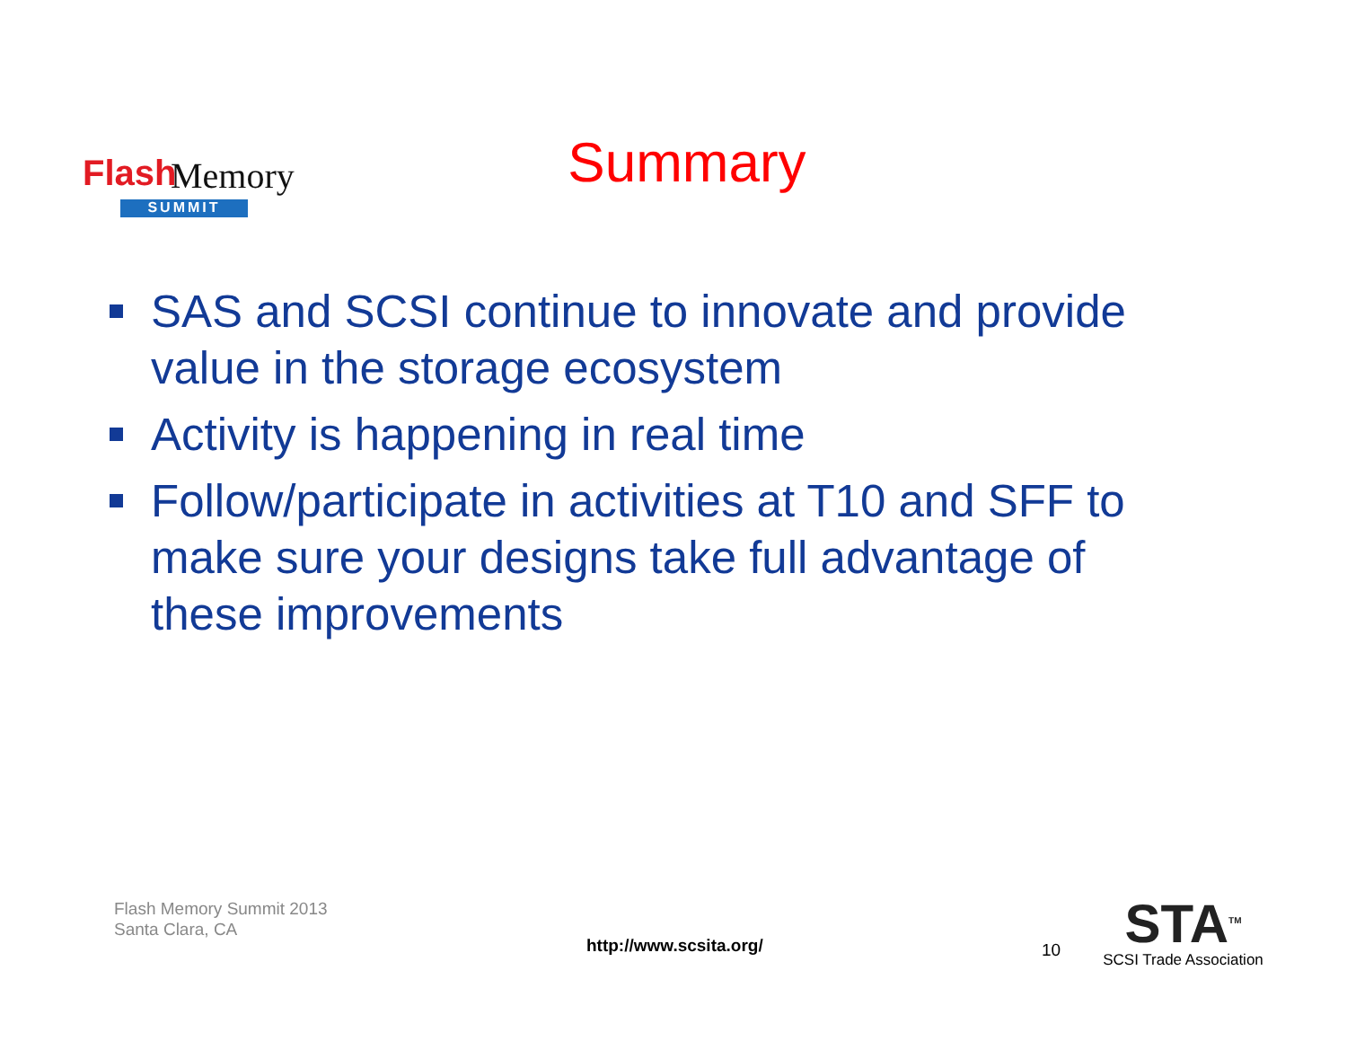Flash Memory
SUMMIT
Summary
SAS and SCSI continue to innovate and provide value in the storage ecosystem
Activity is happening in real time
Follow/participate in activities at T10 and SFF to make sure your designs take full advantage of these improvements
Flash Memory Summit 2013
Santa Clara, CA
http://www.scsita.org/ 10
STA<sup>TM</sup>
SCSI Trade Association